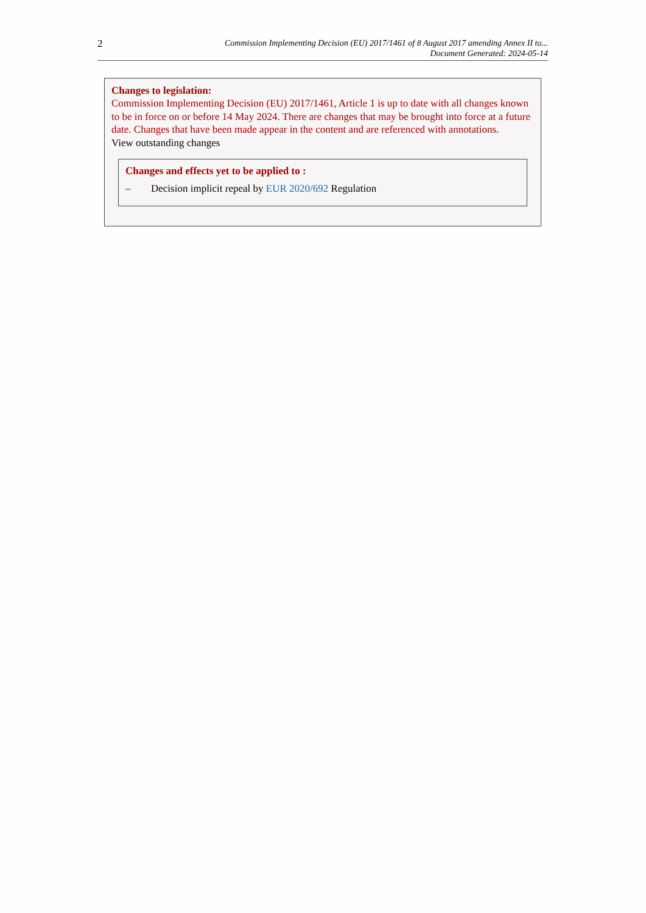2
Commission Implementing Decision (EU) 2017/1461 of 8 August 2017 amending Annex II to...
Document Generated: 2024-05-14
Changes to legislation:
Commission Implementing Decision (EU) 2017/1461, Article 1 is up to date with all changes known to be in force on or before 14 May 2024. There are changes that may be brought into force at a future date. Changes that have been made appear in the content and are referenced with annotations.
View outstanding changes
Changes and effects yet to be applied to :
– Decision implicit repeal by EUR 2020/692 Regulation